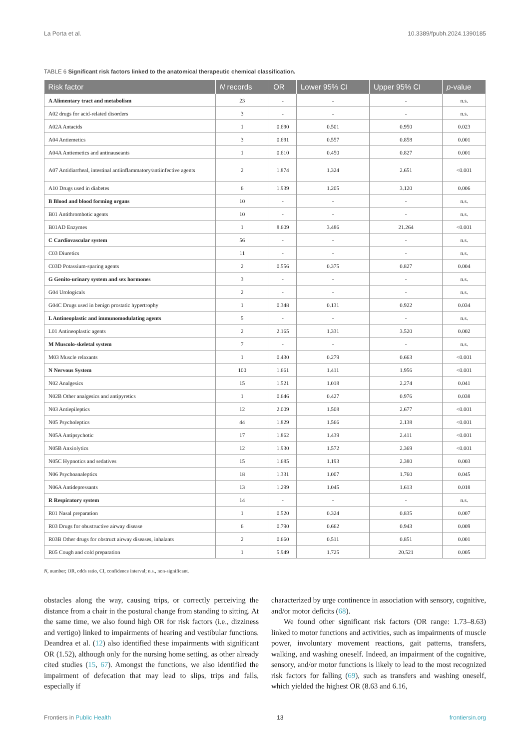La Porta et al. 10.3389/fpubh.2024.1390185
TABLE 6 Significant risk factors linked to the anatomical therapeutic chemical classification.
| Risk factor | N records | OR | Lower 95% CI | Upper 95% CI | p -value |
| --- | --- | --- | --- | --- | --- |
| A Alimentary tract and metabolism | 23 | - | - | - | n.s. |
| A02 drugs for acid-related disorders | 3 | - | - | - | n.s. |
| A02A Antacids | 1 | 0.690 | 0.501 | 0.950 | 0.023 |
| A04 Antiemetics | 3 | 0.691 | 0.557 | 0.858 | 0.001 |
| A04A Antiemetics and antinauseants | 1 | 0.610 | 0.450 | 0.827 | 0.001 |
| A07 Antidiarrheal, intestinal antiinflammatory/antiinfective agents | 2 | 1.874 | 1.324 | 2.651 | <0.001 |
| A10 Drugs used in diabetes | 6 | 1.939 | 1.205 | 3.120 | 0.006 |
| B Blood and blood forming organs | 10 | - | - | - | n.s. |
| B01 Antithrombotic agents | 10 | - | - | - | n.s. |
| B01AD Enzymes | 1 | 8.609 | 3.486 | 21.264 | <0.001 |
| C Cardiovascular system | 56 | - | - | - | n.s. |
| C03 Diuretics | 11 | - | - | - | n.s. |
| C03D Potassium-sparing agents | 2 | 0.556 | 0.375 | 0.827 | 0.004 |
| G Genito-urinary system and sex hormones | 3 | - | - | - | n.s. |
| G04 Urologicals | 2 | - | - | - | n.s. |
| G04C Drugs used in benign prostatic hypertrophy | 1 | 0.348 | 0.131 | 0.922 | 0.034 |
| L Antineoplastic and immunomodulating agents | 5 | - | - | - | n.s. |
| L01 Antineoplastic agents | 2 | 2.165 | 1.331 | 3.520 | 0.002 |
| M Muscolo-skeletal system | 7 | - | - | - | n.s. |
| M03 Muscle relaxants | 1 | 0.430 | 0.279 | 0.663 | <0.001 |
| N Nervous System | 100 | 1.661 | 1.411 | 1.956 | <0.001 |
| N02 Analgesics | 15 | 1.521 | 1.018 | 2.274 | 0.041 |
| N02B Other analgesics and antipyretics | 1 | 0.646 | 0.427 | 0.976 | 0.038 |
| N03 Antiepileptics | 12 | 2.009 | 1.508 | 2.677 | <0.001 |
| N05 Psycholeptics | 44 | 1.829 | 1.566 | 2.138 | <0.001 |
| N05A Antipsychotic | 17 | 1.862 | 1.439 | 2.411 | <0.001 |
| N05B Anxiolytics | 12 | 1.930 | 1.572 | 2.369 | <0.001 |
| N05C Hypnotics and sedatives | 15 | 1.685 | 1.193 | 2.380 | 0.003 |
| N06 Psychoanaleptics | 18 | 1.331 | 1.007 | 1.760 | 0.045 |
| N06A Antidepressants | 13 | 1.299 | 1.045 | 1.613 | 0.018 |
| R Respiratory system | 14 | - | - | - | n.s. |
| R01 Nasal preparation | 1 | 0.520 | 0.324 | 0.835 | 0.007 |
| R03 Drugs for obustructive airway disease | 6 | 0.790 | 0.662 | 0.943 | 0.009 |
| R03B Other drugs for obstruct airway diseases, inhalants | 2 | 0.660 | 0.511 | 0.851 | 0.001 |
| R05 Cough and cold preparation | 1 | 5.949 | 1.725 | 20.521 | 0.005 |
N, number; OR, odds ratio, CI, confidence interval; n.s., non-significant.
obstacles along the way, causing trips, or correctly perceiving the distance from a chair in the postural change from standing to sitting. At the same time, we also found high OR for risk factors (i.e., dizziness and vertigo) linked to impairments of hearing and vestibular functions. Deandrea et al. (12) also identified these impairments with significant OR (1.52), although only for the nursing home setting, as other already cited studies (15, 67). Amongst the functions, we also identified the impairment of defecation that may lead to slips, trips and falls, especially if
characterized by urge continence in association with sensory, cognitive, and/or motor deficits (68).
We found other significant risk factors (OR range: 1.73–8.63) linked to motor functions and activities, such as impairments of muscle power, involuntary movement reactions, gait patterns, transfers, walking, and washing oneself. Indeed, an impairment of the cognitive, sensory, and/or motor functions is likely to lead to the most recognized risk factors for falling (69), such as transfers and washing oneself, which yielded the highest OR (8.63 and 6.16,
Frontiers in Public Health 13 frontiersin.org